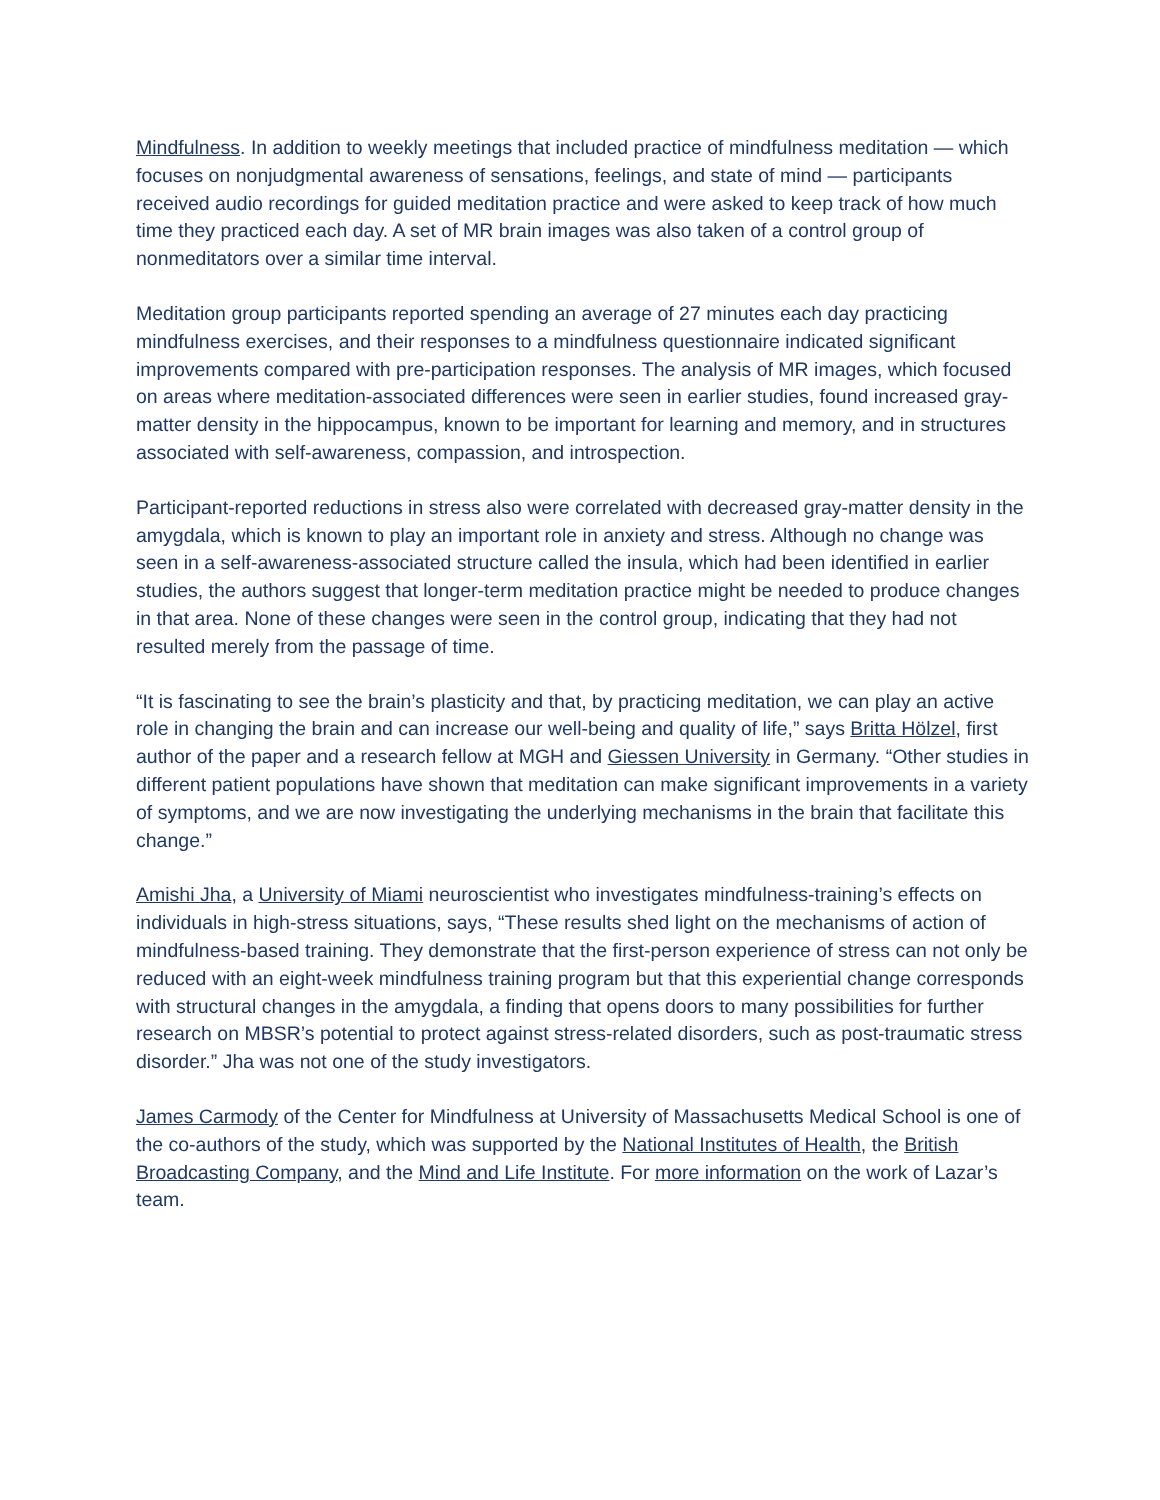Mindfulness. In addition to weekly meetings that included practice of mindfulness meditation — which focuses on nonjudgmental awareness of sensations, feelings, and state of mind — participants received audio recordings for guided meditation practice and were asked to keep track of how much time they practiced each day. A set of MR brain images was also taken of a control group of nonmeditators over a similar time interval.
Meditation group participants reported spending an average of 27 minutes each day practicing mindfulness exercises, and their responses to a mindfulness questionnaire indicated significant improvements compared with pre-participation responses. The analysis of MR images, which focused on areas where meditation-associated differences were seen in earlier studies, found increased gray-matter density in the hippocampus, known to be important for learning and memory, and in structures associated with self-awareness, compassion, and introspection.
Participant-reported reductions in stress also were correlated with decreased gray-matter density in the amygdala, which is known to play an important role in anxiety and stress. Although no change was seen in a self-awareness-associated structure called the insula, which had been identified in earlier studies, the authors suggest that longer-term meditation practice might be needed to produce changes in that area. None of these changes were seen in the control group, indicating that they had not resulted merely from the passage of time.
“It is fascinating to see the brain’s plasticity and that, by practicing meditation, we can play an active role in changing the brain and can increase our well-being and quality of life,” says Britta Hölzel, first author of the paper and a research fellow at MGH and Giessen University in Germany. “Other studies in different patient populations have shown that meditation can make significant improvements in a variety of symptoms, and we are now investigating the underlying mechanisms in the brain that facilitate this change.”
Amishi Jha, a University of Miami neuroscientist who investigates mindfulness-training’s effects on individuals in high-stress situations, says, “These results shed light on the mechanisms of action of mindfulness-based training. They demonstrate that the first-person experience of stress can not only be reduced with an eight-week mindfulness training program but that this experiential change corresponds with structural changes in the amygdala, a finding that opens doors to many possibilities for further research on MBSR’s potential to protect against stress-related disorders, such as post-traumatic stress disorder.” Jha was not one of the study investigators.
James Carmody of the Center for Mindfulness at University of Massachusetts Medical School is one of the co-authors of the study, which was supported by the National Institutes of Health, the British Broadcasting Company, and the Mind and Life Institute. For more information on the work of Lazar’s team.